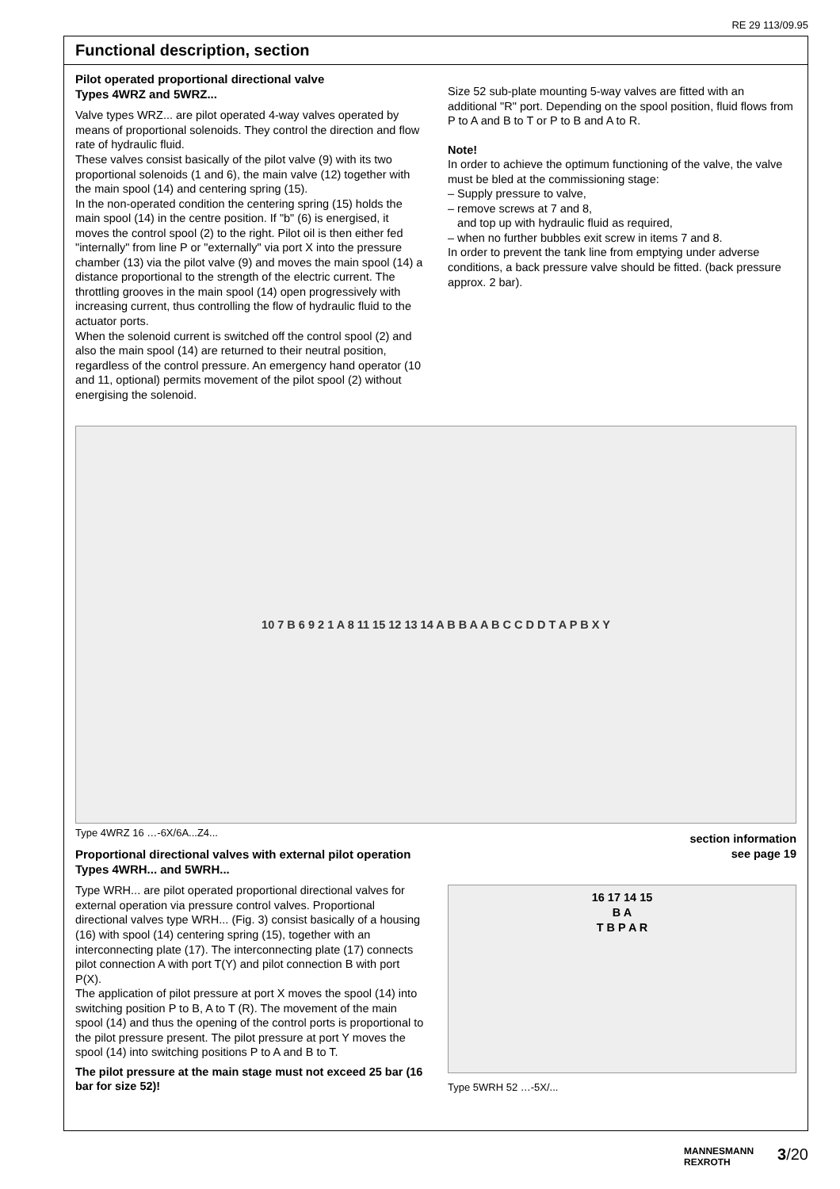RE 29 113/09.95
Functional description, section
Pilot operated proportional directional valve
Types 4WRZ and 5WRZ...
Valve types WRZ... are pilot operated 4-way valves operated by means of proportional solenoids. They control the direction and flow rate of hydraulic fluid.
These valves consist basically of the pilot valve (9) with its two proportional solenoids (1 and 6), the main valve (12) together with the main spool (14) and centering spring (15).
In the non-operated condition the centering spring (15) holds the main spool (14) in the centre position. If "b" (6) is energised, it moves the control spool (2) to the right. Pilot oil is then either fed "internally" from line P or "externally" via port X into the pressure chamber (13) via the pilot valve (9) and moves the main spool (14) a distance proportional to the strength of the electric current. The throttling grooves in the main spool (14) open progressively with increasing current, thus controlling the flow of hydraulic fluid to the actuator ports.
When the solenoid current is switched off the control spool (2) and also the main spool (14) are returned to their neutral position, regardless of the control pressure. An emergency hand operator (10 and 11, optional) permits movement of the pilot spool (2) without energising the solenoid.
Size 52 sub-plate mounting 5-way valves are fitted with an additional "R" port. Depending on the spool position, fluid flows from P to A and B to T or P to B and A to R.
Note!
In order to achieve the optimum functioning of the valve, the valve must be bled at the commissioning stage:
– Supply pressure to valve,
– remove screws at 7 and 8,
and top up with hydraulic fluid as required,
– when no further bubbles exit screw in items 7 and 8.
In order to prevent the tank line from emptying under adverse conditions, a back pressure valve should be fitted. (back pressure approx. 2 bar).
10 7 B 6 9 2 1 A 8 11 15 12 13 14 A B B A A B C C D D T A P B X Y
Type 4WRZ 16 …-6X/6A...Z4...
Proportional directional valves with external pilot operation
Types 4WRH... and 5WRH...
Type WRH... are pilot operated proportional directional valves for external operation via pressure control valves. Proportional directional valves type WRH... (Fig. 3) consist basically of a housing (16) with spool (14) centering spring (15), together with an interconnecting plate (17). The interconnecting plate (17) connects pilot connection A with port T(Y) and pilot connection B with port P(X).
The application of pilot pressure at port X moves the spool (14) into switching position P to B, A to T (R). The movement of the main spool (14) and thus the opening of the control ports is proportional to the pilot pressure present. The pilot pressure at port Y moves the spool (14) into switching positions P to A and B to T.
The pilot pressure at the main stage must not exceed 25 bar (16 bar for size 52)!
section information
see page 19
16 17 14 15
B A
T B P A R
Type 5WRH 52 …-5X/...
MANNESMANN
REXROTH 3/20